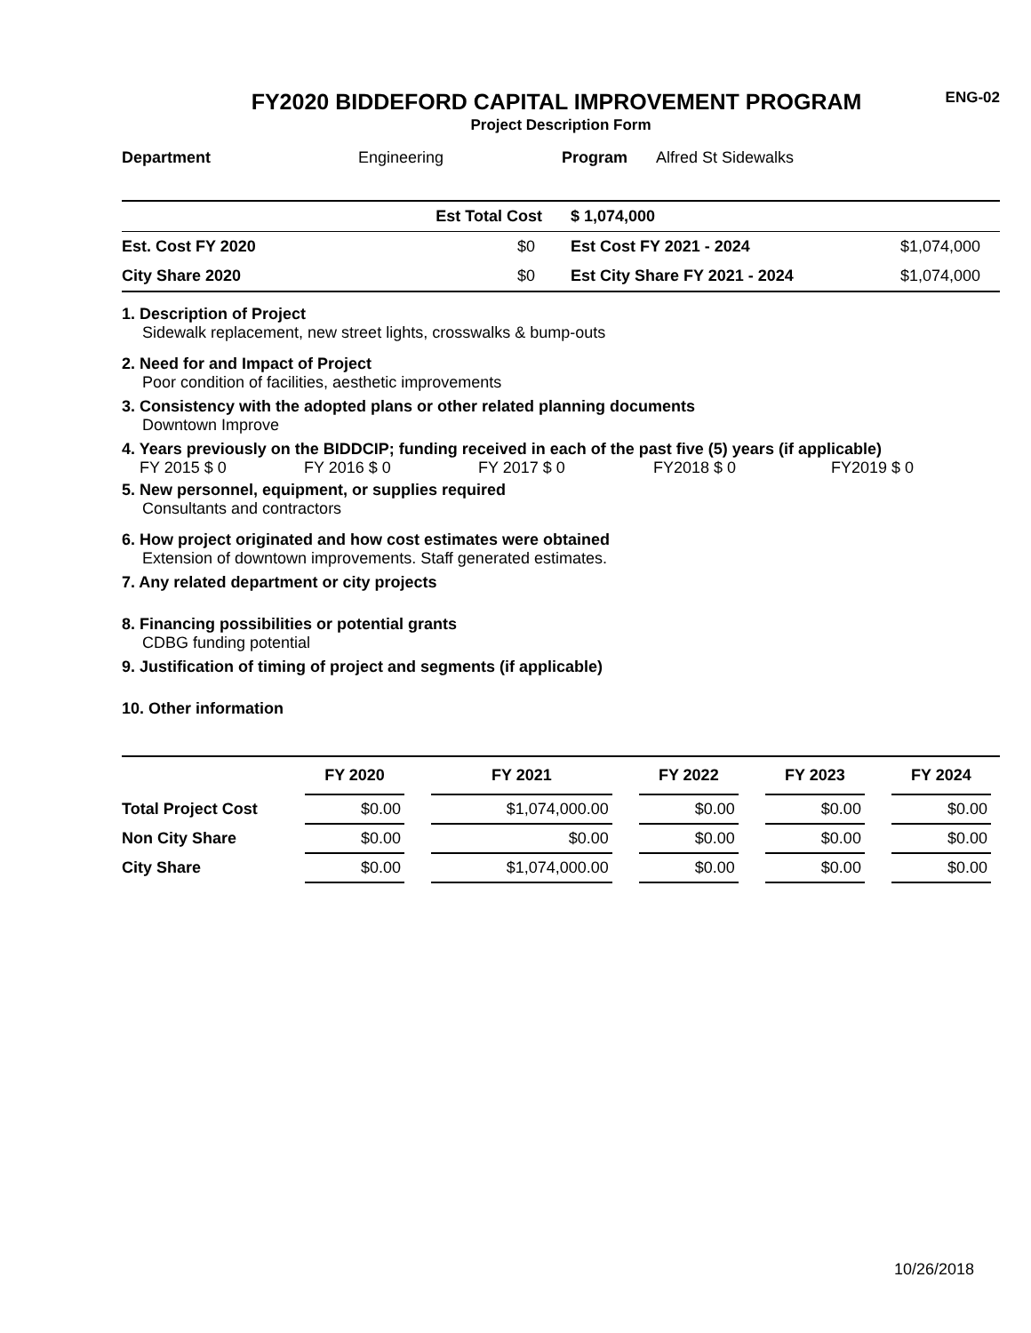ENG-02
FY2020 BIDDEFORD CAPITAL IMPROVEMENT PROGRAM
Project Description Form
Department Engineering Program Alfred St Sidewalks
| | Est Total Cost | $ 1,074,000 | |
| Est. Cost FY 2020 | $0 | Est Cost FY 2021 - 2024 | $1,074,000 |
| City Share 2020 | $0 | Est City Share FY 2021 - 2024 | $1,074,000 |
1. Description of Project
Sidewalk replacement, new street lights, crosswalks & bump-outs
2. Need for and Impact of Project
Poor condition of facilities, aesthetic improvements
3. Consistency with the adopted plans or other related planning documents
Downtown Improve
4. Years previously on the BIDDCIP; funding received in each of the past five (5) years (if applicable)
FY 2015 $ 0 FY 2016 $ 0 FY 2017 $ 0 FY2018 $ 0 FY2019 $ 0
5. New personnel, equipment, or supplies required
Consultants and contractors
6. How project originated and how cost estimates were obtained
Extension of downtown improvements. Staff generated estimates.
7. Any related department or city projects
8. Financing possibilities or potential grants
CDBG funding potential
9. Justification of timing of project and segments (if applicable)
10. Other information
| | FY 2020 | | FY 2021 | | FY 2022 | | FY 2023 | | FY 2024 | |
| --- | --- | --- | --- | --- | --- | --- | --- | --- | --- | --- |
| Total Project Cost | $0.00 | | $1,074,000.00 | | $0.00 | | $0.00 | | $0.00 | |
| Non City Share | $0.00 | | $0.00 | | $0.00 | | $0.00 | | $0.00 | |
| City Share | $0.00 | | $1,074,000.00 | | $0.00 | | $0.00 | | $0.00 | |
10/26/2018